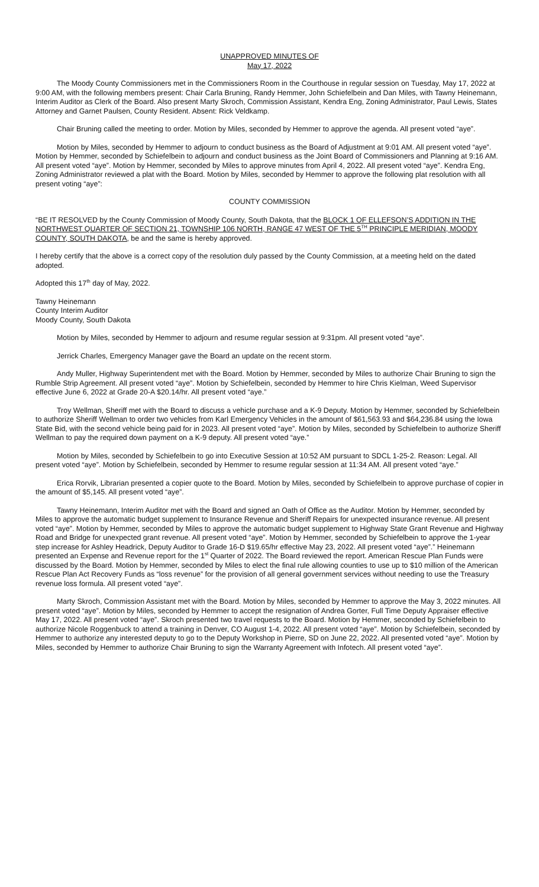UNAPPROVED MINUTES OF
May 17, 2022
The Moody County Commissioners met in the Commissioners Room in the Courthouse in regular session on Tuesday, May 17, 2022 at 9:00 AM, with the following members present: Chair Carla Bruning, Randy Hemmer, John Schiefelbein and Dan Miles, with Tawny Heinemann, Interim Auditor as Clerk of the Board. Also present Marty Skroch, Commission Assistant, Kendra Eng, Zoning Administrator, Paul Lewis, States Attorney and Garnet Paulsen, County Resident. Absent: Rick Veldkamp.
Chair Bruning called the meeting to order. Motion by Miles, seconded by Hemmer to approve the agenda. All present voted “aye”.
Motion by Miles, seconded by Hemmer to adjourn to conduct business as the Board of Adjustment at 9:01 AM. All present voted “aye”. Motion by Hemmer, seconded by Schiefelbein to adjourn and conduct business as the Joint Board of Commissioners and Planning at 9:16 AM. All present voted “aye”. Motion by Hemmer, seconded by Miles to approve minutes from April 4, 2022. All present voted “aye”. Kendra Eng, Zoning Administrator reviewed a plat with the Board. Motion by Miles, seconded by Hemmer to approve the following plat resolution with all present voting “aye”:
COUNTY COMMISSION
“BE IT RESOLVED by the County Commission of Moody County, South Dakota, that the BLOCK 1 OF ELLEFSON’S ADDITION IN THE NORTHWEST QUARTER OF SECTION 21, TOWNSHIP 106 NORTH, RANGE 47 WEST OF THE 5<sup>TH</sup> PRINCIPLE MERIDIAN, MOODY COUNTY, SOUTH DAKOTA, be and the same is hereby approved.
I hereby certify that the above is a correct copy of the resolution duly passed by the County Commission, at a meeting held on the dated adopted.
Adopted this 17<sup>th</sup> day of May, 2022.
Tawny Heinemann
County Interim Auditor
Moody County, South Dakota
Motion by Miles, seconded by Hemmer to adjourn and resume regular session at 9:31pm. All present voted “aye”.
Jerrick Charles, Emergency Manager gave the Board an update on the recent storm.
Andy Muller, Highway Superintendent met with the Board. Motion by Hemmer, seconded by Miles to authorize Chair Bruning to sign the Rumble Strip Agreement. All present voted “aye”. Motion by Schiefelbein, seconded by Hemmer to hire Chris Kielman, Weed Supervisor effective June 6, 2022 at Grade 20-A $20.14/hr. All present voted “aye.”
Troy Wellman, Sheriff met with the Board to discuss a vehicle purchase and a K-9 Deputy. Motion by Hemmer, seconded by Schiefelbein to authorize Sheriff Wellman to order two vehicles from Karl Emergency Vehicles in the amount of $61,563.93 and $64,236.84 using the Iowa State Bid, with the second vehicle being paid for in 2023. All present voted “aye”. Motion by Miles, seconded by Schiefelbein to authorize Sheriff Wellman to pay the required down payment on a K-9 deputy. All present voted “aye.”
Motion by Miles, seconded by Schiefelbein to go into Executive Session at 10:52 AM pursuant to SDCL 1-25-2. Reason: Legal. All present voted “aye”. Motion by Schiefelbein, seconded by Hemmer to resume regular session at 11:34 AM. All present voted “aye.”
Erica Rorvik, Librarian presented a copier quote to the Board. Motion by Miles, seconded by Schiefelbein to approve purchase of copier in the amount of $5,145. All present voted “aye”.
Tawny Heinemann, Interim Auditor met with the Board and signed an Oath of Office as the Auditor. Motion by Hemmer, seconded by Miles to approve the automatic budget supplement to Insurance Revenue and Sheriff Repairs for unexpected insurance revenue. All present voted “aye”. Motion by Hemmer, seconded by Miles to approve the automatic budget supplement to Highway State Grant Revenue and Highway Road and Bridge for unexpected grant revenue. All present voted “aye”. Motion by Hemmer, seconded by Schiefelbein to approve the 1-year step increase for Ashley Headrick, Deputy Auditor to Grade 16-D $19.65/hr effective May 23, 2022. All present voted “aye”.” Heinemann presented an Expense and Revenue report for the 1<sup>st</sup> Quarter of 2022. The Board reviewed the report. American Rescue Plan Funds were discussed by the Board. Motion by Hemmer, seconded by Miles to elect the final rule allowing counties to use up to $10 million of the American Rescue Plan Act Recovery Funds as “loss revenue” for the provision of all general government services without needing to use the Treasury revenue loss formula. All present voted “aye”.
Marty Skroch, Commission Assistant met with the Board. Motion by Miles, seconded by Hemmer to approve the May 3, 2022 minutes. All present voted “aye”. Motion by Miles, seconded by Hemmer to accept the resignation of Andrea Gorter, Full Time Deputy Appraiser effective May 17, 2022. All present voted “aye”. Skroch presented two travel requests to the Board. Motion by Hemmer, seconded by Schiefelbein to authorize Nicole Roggenbuck to attend a training in Denver, CO August 1-4, 2022. All present voted “aye”. Motion by Schiefelbein, seconded by Hemmer to authorize any interested deputy to go to the Deputy Workshop in Pierre, SD on June 22, 2022. All presented voted “aye”. Motion by Miles, seconded by Hemmer to authorize Chair Bruning to sign the Warranty Agreement with Infotech. All present voted “aye”.